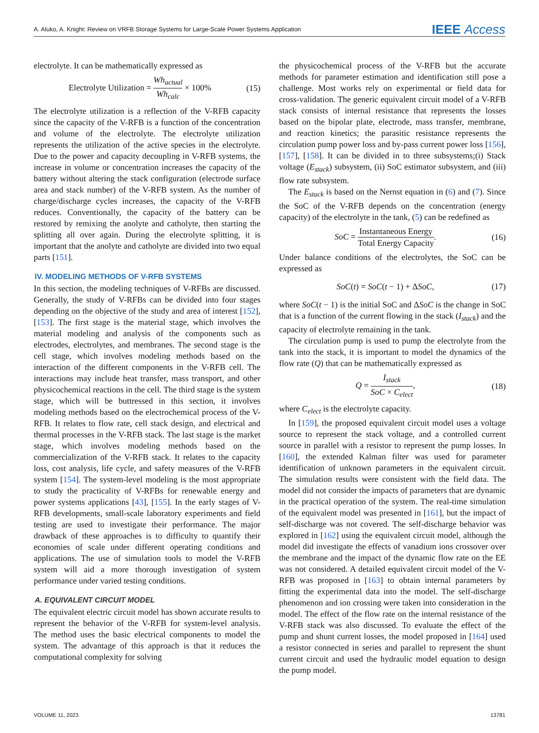A. Aluko, A. Knight: Review on VRFB Storage Systems for Large-Scale Power Systems Application IEEE Access
electrolyte. It can be mathematically expressed as
Electrolyte Utilization = Wh<sub>actual</sub> Wh<sub>calc</sub> × 100% (15)
The electrolyte utilization is a reflection of the V-RFB capacity since the capacity of the V-RFB is a function of the concentration and volume of the electrolyte. The electrolyte utilization represents the utilization of the active species in the electrolyte. Due to the power and capacity decoupling in V-RFB systems, the increase in volume or concentration increases the capacity of the battery without altering the stack configuration (electrode surface area and stack number) of the V-RFB system. As the number of charge/discharge cycles increases, the capacity of the V-RFB reduces. Conventionally, the capacity of the battery can be restored by remixing the anolyte and catholyte, then starting the splitting all over again. During the electrolyte splitting, it is important that the anolyte and catholyte are divided into two equal parts [151].
IV. MODELING METHODS OF V-RFB SYSTEMS
In this section, the modeling techniques of V-RFBs are discussed. Generally, the study of V-RFBs can be divided into four stages depending on the objective of the study and area of interest [152], [153]. The first stage is the material stage, which involves the material modeling and analysis of the components such as electrodes, electrolytes, and membranes. The second stage is the cell stage, which involves modeling methods based on the interaction of the different components in the V-RFB cell. The interactions may include heat transfer, mass transport, and other physicochemical reactions in the cell. The third stage is the system stage, which will be buttressed in this section, it involves modeling methods based on the electrochemical process of the V-RFB. It relates to flow rate, cell stack design, and electrical and thermal processes in the V-RFB stack. The last stage is the market stage, which involves modeling methods based on the commercialization of the V-RFB stack. It relates to the capacity loss, cost analysis, life cycle, and safety measures of the V-RFB system [154]. The system-level modeling is the most appropriate to study the practicality of V-RFBs for renewable energy and power systems applications [43], [155]. In the early stages of V-RFB developments, small-scale laboratory experiments and field testing are used to investigate their performance. The major drawback of these approaches is to difficulty to quantify their economies of scale under different operating conditions and applications. The use of simulation tools to model the V-RFB system will aid a more thorough investigation of system performance under varied testing conditions.
A. EQUIVALENT CIRCUIT MODEL
The equivalent electric circuit model has shown accurate results to represent the behavior of the V-RFB for system-level analysis. The method uses the basic electrical components to model the system. The advantage of this approach is that it reduces the computational complexity for solving
the physicochemical process of the V-RFB but the accurate methods for parameter estimation and identification still pose a challenge. Most works rely on experimental or field data for cross-validation. The generic equivalent circuit model of a V-RFB stack consists of internal resistance that represents the losses based on the bipolar plate, electrode, mass transfer, membrane, and reaction kinetics; the parasitic resistance represents the circulation pump power loss and by-pass current power loss [156], [157], [158]. It can be divided in to three subsystems;(i) Stack voltage (E<sub>stack</sub>) subsystem, (ii) SoC estimator subsystem, and (iii) flow rate subsystem.
The E<sub>stack</sub> is based on the Nernst equation in (6) and (7). Since the SoC of the V-RFB depends on the concentration (energy capacity) of the electrolyte in the tank, (5) can be redefined as
SoC = Instantaneous Energy Total Energy Capacity. (16)
Under balance conditions of the electrolytes, the SoC can be expressed as
SoC(t) = SoC(t − 1) + ΔSoC, (17)
where SoC(t − 1) is the initial SoC and ΔSoC is the change in SoC that is a function of the current flowing in the stack (I<sub>stack</sub>) and the capacity of electrolyte remaining in the tank.
The circulation pump is used to pump the electrolyte from the tank into the stack, it is important to model the dynamics of the flow rate (Q) that can be mathematically expressed as
Q = I<sub>stack</sub> SoC × C<sub>elect</sub>, (18)
where C<sub>elect</sub> is the electrolyte capacity.
In [159], the proposed equivalent circuit model uses a voltage source to represent the stack voltage, and a controlled current source in parallel with a resistor to represent the pump losses. In [160], the extended Kalman filter was used for parameter identification of unknown parameters in the equivalent circuit. The simulation results were consistent with the field data. The model did not consider the impacts of parameters that are dynamic in the practical operation of the system. The real-time simulation of the equivalent model was presented in [161], but the impact of self-discharge was not covered. The self-discharge behavior was explored in [162] using the equivalent circuit model, although the model did investigate the effects of vanadium ions crossover over the membrane and the impact of the dynamic flow rate on the EE was not considered. A detailed equivalent circuit model of the V-RFB was proposed in [163] to obtain internal parameters by fitting the experimental data into the model. The self-discharge phenomenon and ion crossing were taken into consideration in the model. The effect of the flow rate on the internal resistance of the V-RFB stack was also discussed. To evaluate the effect of the pump and shunt current losses, the model proposed in [164] used a resistor connected in series and parallel to represent the shunt current circuit and used the hydraulic model equation to design the pump model.
VOLUME 11, 2023 13781